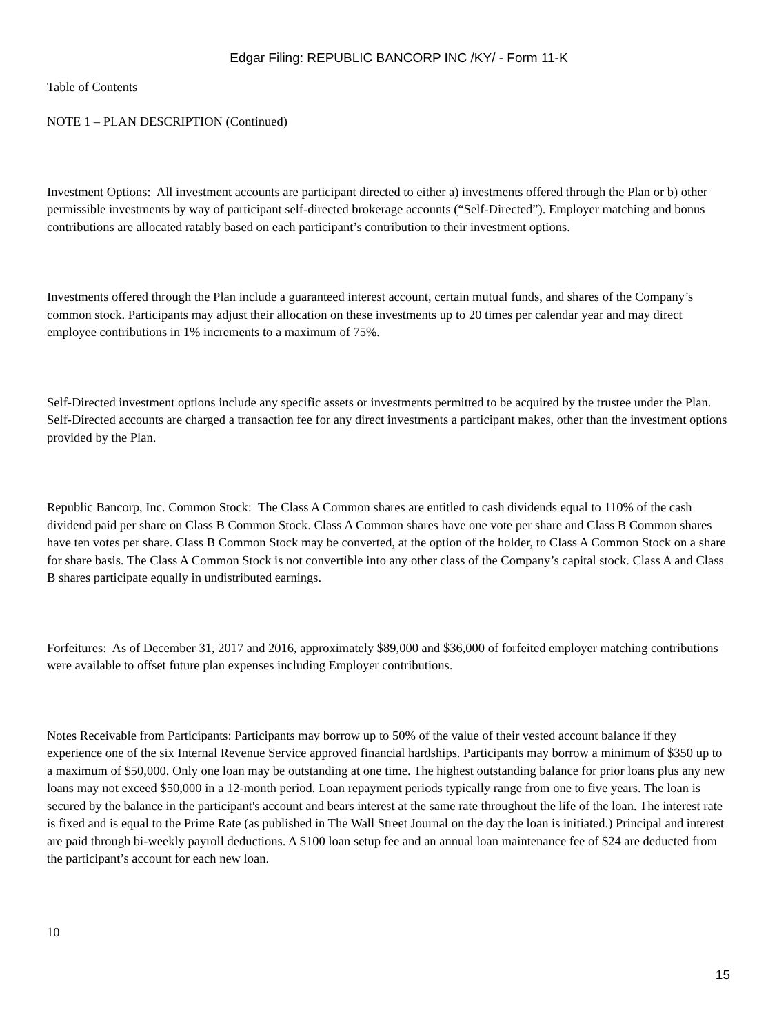Edgar Filing: REPUBLIC BANCORP INC /KY/ - Form 11-K
Table of Contents
NOTE 1 – PLAN DESCRIPTION (Continued)
Investment Options: All investment accounts are participant directed to either a) investments offered through the Plan or b) other permissible investments by way of participant self-directed brokerage accounts (“Self-Directed”). Employer matching and bonus contributions are allocated ratably based on each participant’s contribution to their investment options.
Investments offered through the Plan include a guaranteed interest account, certain mutual funds, and shares of the Company’s common stock. Participants may adjust their allocation on these investments up to 20 times per calendar year and may direct employee contributions in 1% increments to a maximum of 75%.
Self-Directed investment options include any specific assets or investments permitted to be acquired by the trustee under the Plan. Self-Directed accounts are charged a transaction fee for any direct investments a participant makes, other than the investment options provided by the Plan.
Republic Bancorp, Inc. Common Stock: The Class A Common shares are entitled to cash dividends equal to 110% of the cash dividend paid per share on Class B Common Stock. Class A Common shares have one vote per share and Class B Common shares have ten votes per share. Class B Common Stock may be converted, at the option of the holder, to Class A Common Stock on a share for share basis. The Class A Common Stock is not convertible into any other class of the Company’s capital stock. Class A and Class B shares participate equally in undistributed earnings.
Forfeitures: As of December 31, 2017 and 2016, approximately $89,000 and $36,000 of forfeited employer matching contributions were available to offset future plan expenses including Employer contributions.
Notes Receivable from Participants: Participants may borrow up to 50% of the value of their vested account balance if they experience one of the six Internal Revenue Service approved financial hardships. Participants may borrow a minimum of $350 up to a maximum of $50,000. Only one loan may be outstanding at one time. The highest outstanding balance for prior loans plus any new loans may not exceed $50,000 in a 12-month period. Loan repayment periods typically range from one to five years. The loan is secured by the balance in the participant's account and bears interest at the same rate throughout the life of the loan. The interest rate is fixed and is equal to the Prime Rate (as published in The Wall Street Journal on the day the loan is initiated.) Principal and interest are paid through bi-weekly payroll deductions. A $100 loan setup fee and an annual loan maintenance fee of $24 are deducted from the participant’s account for each new loan.
10
15